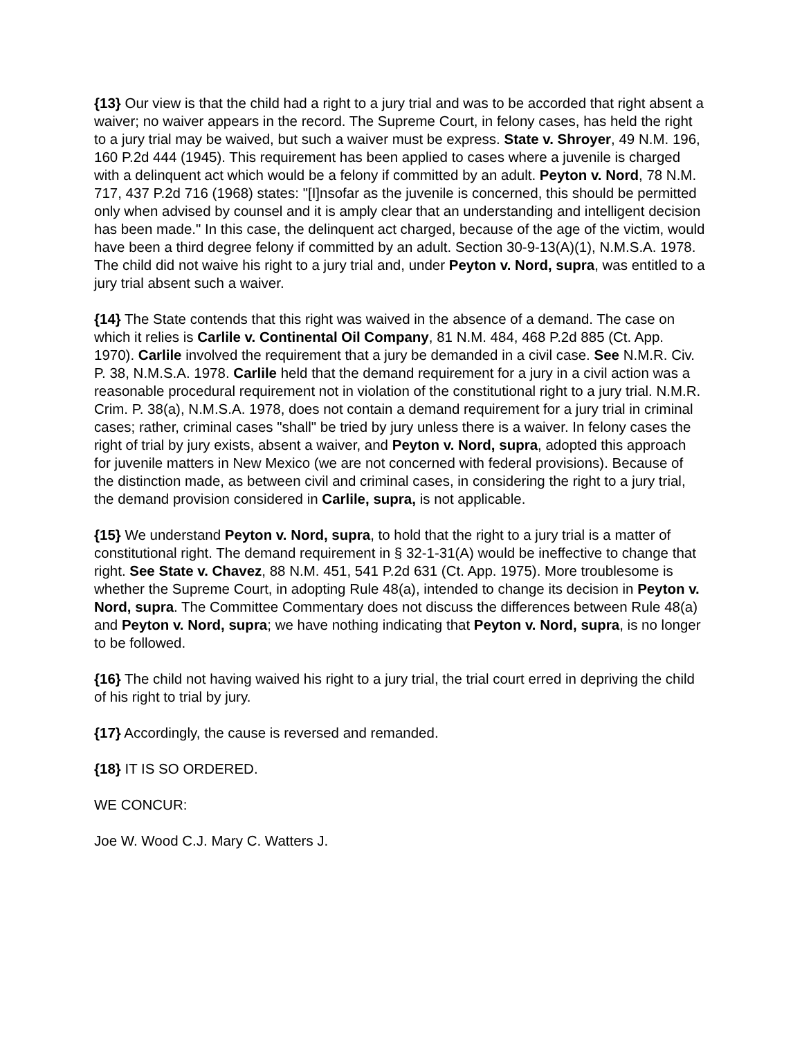{13} Our view is that the child had a right to a jury trial and was to be accorded that right absent a waiver; no waiver appears in the record. The Supreme Court, in felony cases, has held the right to a jury trial may be waived, but such a waiver must be express. State v. Shroyer, 49 N.M. 196, 160 P.2d 444 (1945). This requirement has been applied to cases where a juvenile is charged with a delinquent act which would be a felony if committed by an adult. Peyton v. Nord, 78 N.M. 717, 437 P.2d 716 (1968) states: "[I]nsofar as the juvenile is concerned, this should be permitted only when advised by counsel and it is amply clear that an understanding and intelligent decision has been made." In this case, the delinquent act charged, because of the age of the victim, would have been a third degree felony if committed by an adult. Section 30-9-13(A)(1), N.M.S.A. 1978. The child did not waive his right to a jury trial and, under Peyton v. Nord, supra, was entitled to a jury trial absent such a waiver.
{14} The State contends that this right was waived in the absence of a demand. The case on which it relies is Carlile v. Continental Oil Company, 81 N.M. 484, 468 P.2d 885 (Ct. App. 1970). Carlile involved the requirement that a jury be demanded in a civil case. See N.M.R. Civ. P. 38, N.M.S.A. 1978. Carlile held that the demand requirement for a jury in a civil action was a reasonable procedural requirement not in violation of the constitutional right to a jury trial. N.M.R. Crim. P. 38(a), N.M.S.A. 1978, does not contain a demand requirement for a jury trial in criminal cases; rather, criminal cases "shall" be tried by jury unless there is a waiver. In felony cases the right of trial by jury exists, absent a waiver, and Peyton v. Nord, supra, adopted this approach for juvenile matters in New Mexico (we are not concerned with federal provisions). Because of the distinction made, as between civil and criminal cases, in considering the right to a jury trial, the demand provision considered in Carlile, supra, is not applicable.
{15} We understand Peyton v. Nord, supra, to hold that the right to a jury trial is a matter of constitutional right. The demand requirement in § 32-1-31(A) would be ineffective to change that right. See State v. Chavez, 88 N.M. 451, 541 P.2d 631 (Ct. App. 1975). More troublesome is whether the Supreme Court, in adopting Rule 48(a), intended to change its decision in Peyton v. Nord, supra. The Committee Commentary does not discuss the differences between Rule 48(a) and Peyton v. Nord, supra; we have nothing indicating that Peyton v. Nord, supra, is no longer to be followed.
{16} The child not having waived his right to a jury trial, the trial court erred in depriving the child of his right to trial by jury.
{17} Accordingly, the cause is reversed and remanded.
{18} IT IS SO ORDERED.
WE CONCUR:
Joe W. Wood C.J. Mary C. Watters J.